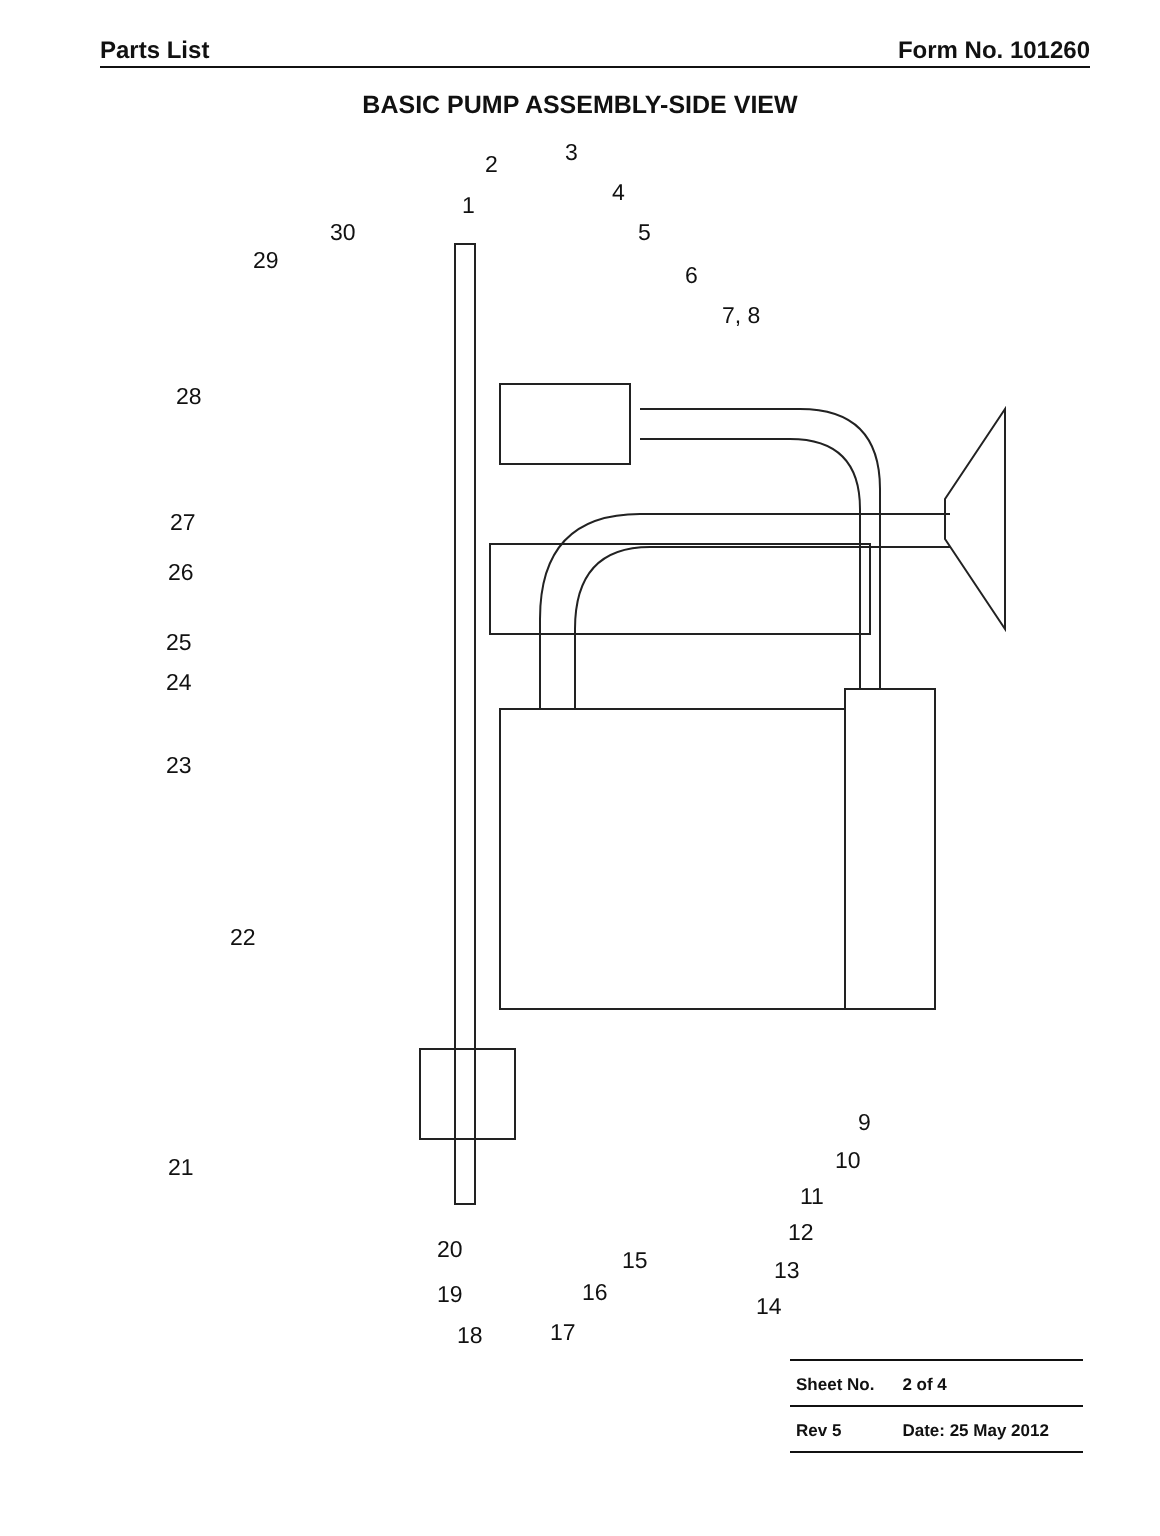Parts List Form No. 101260
BASIC PUMP ASSEMBLY-SIDE VIEW
3 2
4 1
5 30
29
6
7, 8
28
27
26
25
24
23
22
9
10 21
11
12
20 15 13
19 16
14
18 17
| Sheet No. | 2 of 4 |
| Rev 5 | Date: 25 May 2012 |